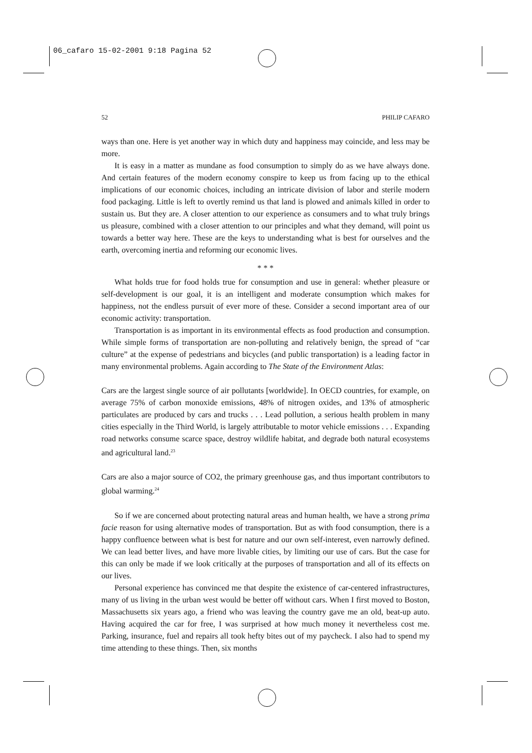06_cafaro 15-02-2001 9:18 Pagina 52
52 PHILIP CAFARO
ways than one. Here is yet another way in which duty and happiness may coincide, and less may be more.
It is easy in a matter as mundane as food consumption to simply do as we have always done. And certain features of the modern economy conspire to keep us from facing up to the ethical implications of our economic choices, including an intricate division of labor and sterile modern food packaging. Little is left to overtly remind us that land is plowed and animals killed in order to sustain us. But they are. A closer attention to our experience as consumers and to what truly brings us pleasure, combined with a closer attention to our principles and what they demand, will point us towards a better way here. These are the keys to understanding what is best for ourselves and the earth, overcoming inertia and reforming our economic lives.
* * *
What holds true for food holds true for consumption and use in general: whether pleasure or self-development is our goal, it is an intelligent and moderate consumption which makes for happiness, not the endless pursuit of ever more of these. Consider a second important area of our economic activity: transportation.
Transportation is as important in its environmental effects as food production and consumption. While simple forms of transportation are non-polluting and relatively benign, the spread of “car culture” at the expense of pedestrians and bicycles (and public transportation) is a leading factor in many environmental problems. Again according to The State of the Environment Atlas:
Cars are the largest single source of air pollutants [worldwide]. In OECD countries, for example, on average 75% of carbon monoxide emissions, 48% of nitrogen oxides, and 13% of atmospheric particulates are produced by cars and trucks . . . Lead pollution, a serious health problem in many cities especially in the Third World, is largely attributable to motor vehicle emissions . . . Expanding road networks consume scarce space, destroy wildlife habitat, and degrade both natural ecosystems and agricultural land.<sup>23</sup>
Cars are also a major source of CO2, the primary greenhouse gas, and thus important contributors to global warming.<sup>24</sup>
So if we are concerned about protecting natural areas and human health, we have a strong prima facie reason for using alternative modes of transportation. But as with food consumption, there is a happy confluence between what is best for nature and our own self-interest, even narrowly defined. We can lead better lives, and have more livable cities, by limiting our use of cars. But the case for this can only be made if we look critically at the purposes of transportation and all of its effects on our lives.
Personal experience has convinced me that despite the existence of car-centered infrastructures, many of us living in the urban west would be better off without cars. When I first moved to Boston, Massachusetts six years ago, a friend who was leaving the country gave me an old, beat-up auto. Having acquired the car for free, I was surprised at how much money it nevertheless cost me. Parking, insurance, fuel and repairs all took hefty bites out of my paycheck. I also had to spend my time attending to these things. Then, six months